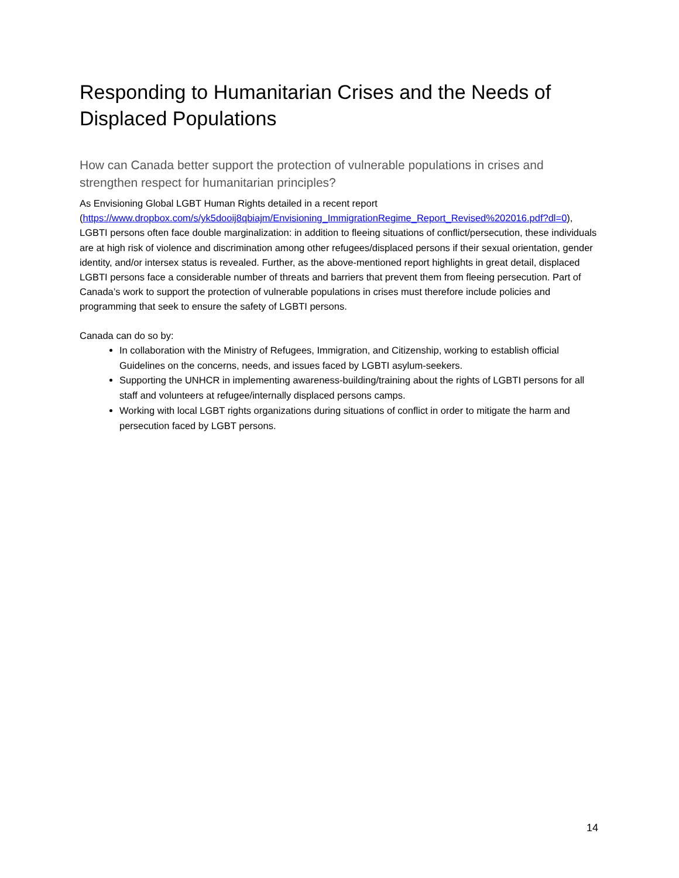Responding to Humanitarian Crises and the Needs of Displaced Populations
How can Canada better support the protection of vulnerable populations in crises and strengthen respect for humanitarian principles?
As Envisioning Global LGBT Human Rights detailed in a recent report (https://www.dropbox.com/s/yk5dooij8qbiajm/Envisioning_ImmigrationRegime_Report_Revised%202016.pdf?dl=0), LGBTI persons often face double marginalization: in addition to fleeing situations of conflict/persecution, these individuals are at high risk of violence and discrimination among other refugees/displaced persons if their sexual orientation, gender identity, and/or intersex status is revealed. Further, as the above-mentioned report highlights in great detail, displaced LGBTI persons face a considerable number of threats and barriers that prevent them from fleeing persecution. Part of Canada’s work to support the protection of vulnerable populations in crises must therefore include policies and programming that seek to ensure the safety of LGBTI persons.
Canada can do so by:
In collaboration with the Ministry of Refugees, Immigration, and Citizenship, working to establish official Guidelines on the concerns, needs, and issues faced by LGBTI asylum-seekers.
Supporting the UNHCR in implementing awareness-building/training about the rights of LGBTI persons for all staff and volunteers at refugee/internally displaced persons camps.
Working with local LGBT rights organizations during situations of conflict in order to mitigate the harm and persecution faced by LGBT persons.
14